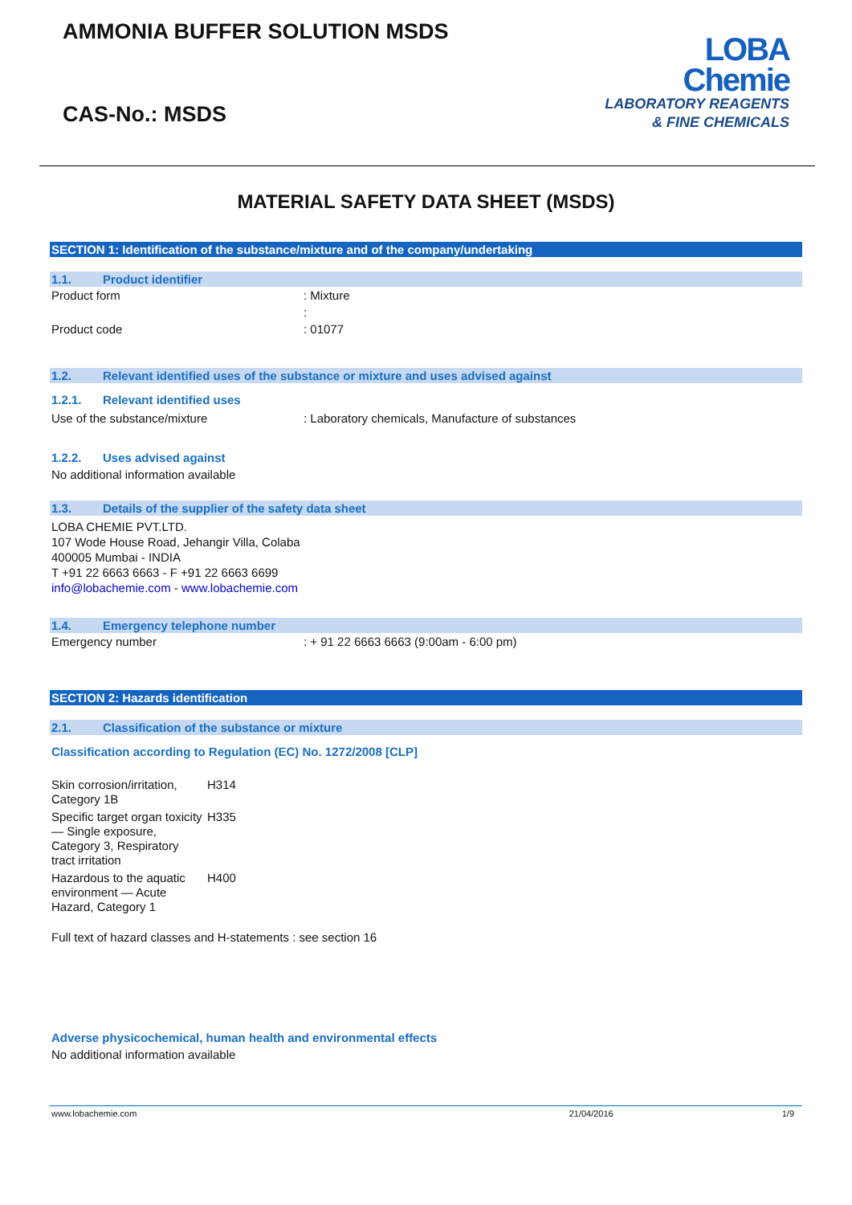AMMONIA BUFFER SOLUTION MSDS
CAS-No.: MSDS
LOBA
Chemie
LABORATORY REAGENTS
& FINE CHEMICALS
MATERIAL SAFETY DATA SHEET (MSDS)
SECTION 1: Identification of the substance/mixture and of the company/undertaking
1.1. Product identifier
| Product form | : Mixture |
| | : |
| Product code | : 01077 |
1.2. Relevant identified uses of the substance or mixture and uses advised against
1.2.1. Relevant identified uses
| Use of the substance/mixture | : Laboratory chemicals, Manufacture of substances |
1.2.2. Uses advised against
No additional information available
1.3. Details of the supplier of the safety data sheet
LOBA CHEMIE PVT.LTD.
107 Wode House Road, Jehangir Villa, Colaba
400005 Mumbai - INDIA
T +91 22 6663 6663 - F +91 22 6663 6699
info@lobachemie.com - www.lobachemie.com
1.4. Emergency telephone number
| Emergency number | : + 91 22 6663 6663 (9:00am - 6:00 pm) |
SECTION 2: Hazards identification
2.1. Classification of the substance or mixture
Classification according to Regulation (EC) No. 1272/2008 [CLP]
| Skin corrosion/irritation, Category 1B | H314 |
| Specific target organ toxicity — Single exposure, Category 3, Respiratory tract irritation | H335 |
| Hazardous to the aquatic environment — Acute Hazard, Category 1 | H400 |
Full text of hazard classes and H-statements : see section 16
Adverse physicochemical, human health and environmental effects
No additional information available
www.lobachemie.com 21/04/2016 1/9